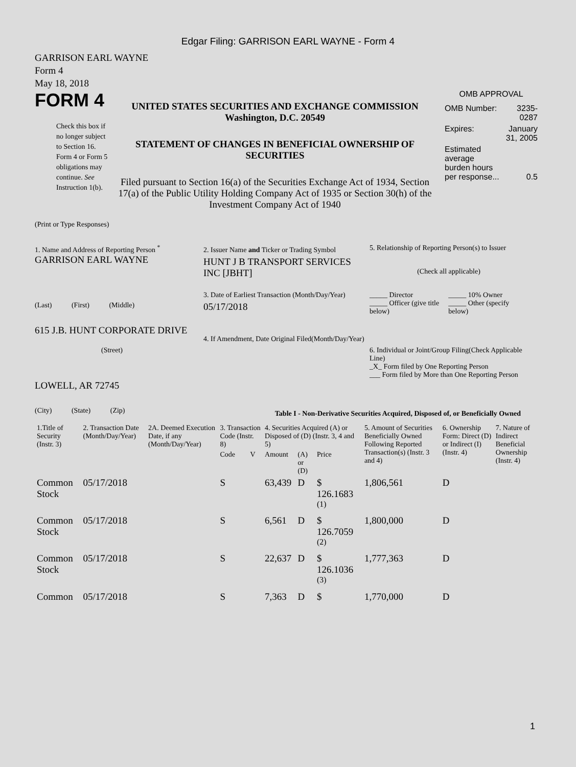Edgar Filing: GARRISON EARL WAYNE - Form 4
GARRISON EARL WAYNE
Form 4
May 18, 2018
FORM 4
Check this box if no longer subject to Section 16. Form 4 or Form 5 obligations may continue. See Instruction 1(b).
UNITED STATES SECURITIES AND EXCHANGE COMMISSION
Washington, D.C. 20549
STATEMENT OF CHANGES IN BENEFICIAL OWNERSHIP OF SECURITIES
Filed pursuant to Section 16(a) of the Securities Exchange Act of 1934, Section 17(a) of the Public Utility Holding Company Act of 1935 or Section 30(h) of the Investment Company Act of 1940
OMB APPROVAL
| OMB Number: | 3235-0287 |
| Expires: | January 31, 2005 |
| Estimated average burden hours per response... | 0.5 |
(Print or Type Responses)
1. Name and Address of Reporting Person <sup>*</sup>
GARRISON EARL WAYNE
(Last) (First) (Middle)
615 J.B. HUNT CORPORATE DRIVE
(Street)
LOWELL, AR 72745
(City) (State) (Zip)
2. Issuer Name and Ticker or Trading Symbol
HUNT J B TRANSPORT SERVICES INC [JBHT]
3. Date of Earliest Transaction (Month/Day/Year)
05/17/2018
4. If Amendment, Date Original Filed(Month/Day/Year)
5. Relationship of Reporting Person(s) to Issuer
(Check all applicable)
_____ Director
_____ Officer (give title below)
_____ 10% Owner
_____ Other (specify below)
6. Individual or Joint/Group Filing(Check Applicable Line)
_X_ Form filed by One Reporting Person
___ Form filed by More than One Reporting Person
Table I - Non-Derivative Securities Acquired, Disposed of, or Beneficially Owned
| 1.Title of Security (Instr. 3) | 2. Transaction Date (Month/Day/Year) | 2A. Deemed Execution Date, if any (Month/Day/Year) | 3. Transaction Code (Instr. 8) | | 4. Securities Acquired (A) or Disposed of (D) (Instr. 3, 4 and 5) | | | 5. Amount of Securities Beneficially Owned Following Reported Transaction(s) (Instr. 3 and 4) | 6. Ownership Form: Direct (D) or Indirect (I) (Instr. 4) | 7. Nature of Indirect Beneficial Ownership (Instr. 4) |
| --- | --- | --- | --- | --- | --- | --- | --- | --- | --- | --- |
| | | | Code | V | Amount | (A) or (D) | Price | | | |
| Common Stock | 05/17/2018 | | S | | 63,439 | D | $ 126.1683 <sup>(1)</sup> | 1,806,561 | D | |
| Common Stock | 05/17/2018 | | S | | 6,561 | D | $ 126.7059 <sup>(2)</sup> | 1,800,000 | D | |
| Common Stock | 05/17/2018 | | S | | 22,637 | D | $ 126.1036 <sup>(3)</sup> | 1,777,363 | D | |
| Common | 05/17/2018 | | S | | 7,363 | D | $ | 1,770,000 | D | |
1